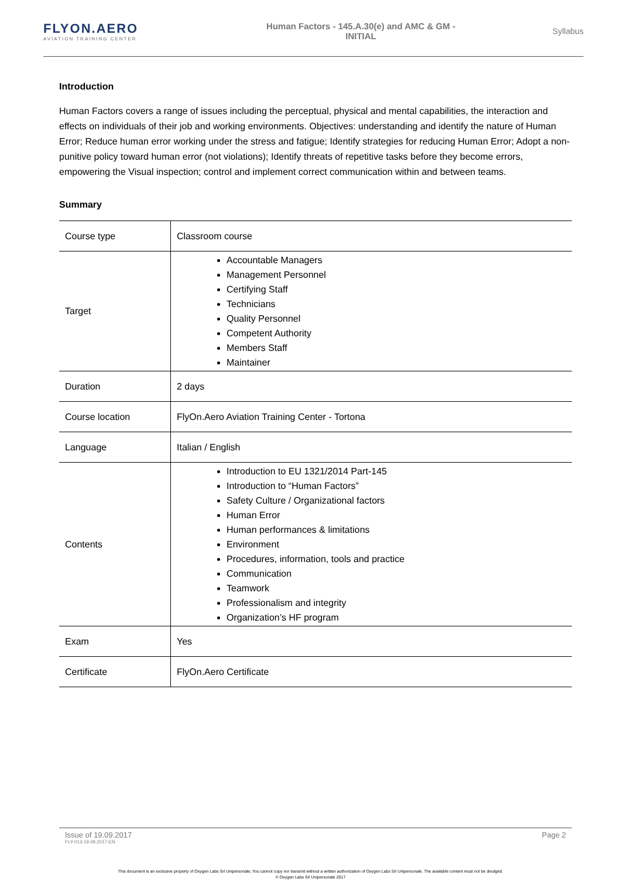FLYON.AERO
AVIATION TRAINING CENTER
Human Factors - 145.A.30(e) and AMC & GM -
INITIAL
Syllabus
Introduction
Human Factors covers a range of issues including the perceptual, physical and mental capabilities, the interaction and effects on individuals of their job and working environments. Objectives: understanding and identify the nature of Human Error; Reduce human error working under the stress and fatigue; Identify strategies for reducing Human Error; Adopt a non-punitive policy toward human error (not violations); Identify threats of repetitive tasks before they become errors, empowering the Visual inspection; control and implement correct communication within and between teams.
Summary
| Course type | Classroom course |
| Target | Accountable Managers Management Personnel Certifying Staff Technicians Quality Personnel Competent Authority Members Staff Maintainer |
| Duration | 2 days |
| Course location | FlyOn.Aero Aviation Training Center - Tortona |
| Language | Italian / English |
| Contents | Introduction to EU 1321/2014 Part-145 Introduction to “Human Factors” Safety Culture / Organizational factors Human Error Human performances & limitations Environment Procedures, information, tools and practice Communication Teamwork Professionalism and integrity Organization’s HF program |
| Exam | Yes |
| Certificate | FlyOn.Aero Certificate |
Issue of 19.09.2017
FLY-013-19.09.2017-EN
Page 2
This document is an exclusive property of Oxygen Labs Srl Unipersonale; You cannot copy nor transmit without a written authorization of Oxygen Labs Srl Unipersonale. The available content must not be divulged.
© Oxygen Labs Srl Unipersonale 2017